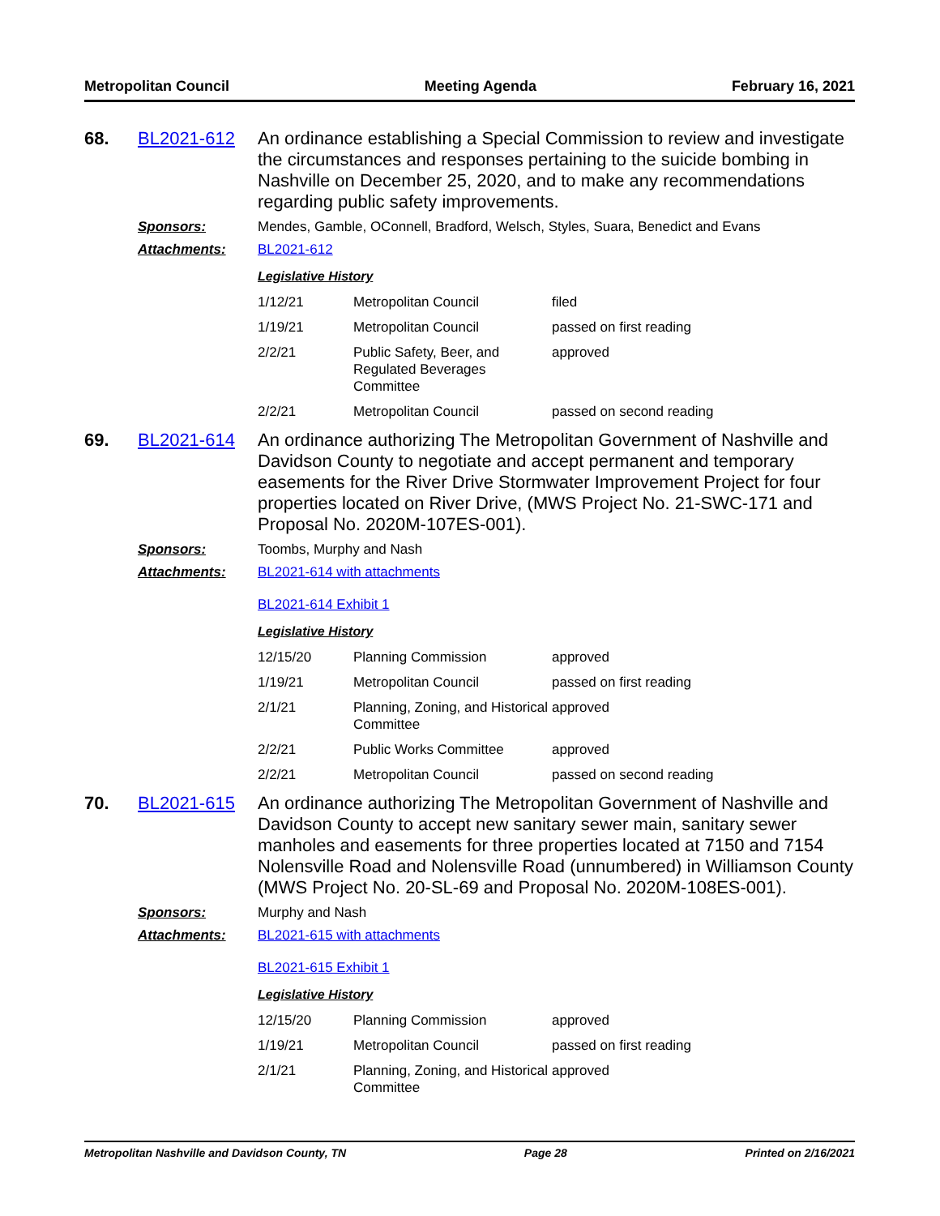Metropolitan Council Meeting Agenda February 16, 2021
68. BL2021-612
An ordinance establishing a Special Commission to review and investigate the circumstances and responses pertaining to the suicide bombing in Nashville on December 25, 2020, and to make any recommendations regarding public safety improvements.
Sponsors: Mendes, Gamble, OConnell, Bradford, Welsch, Styles, Suara, Benedict and Evans
Attachments: BL2021-612
Legislative History
| 1/12/21 | Metropolitan Council | filed |
| 1/19/21 | Metropolitan Council | passed on first reading |
| 2/2/21 | Public Safety, Beer, and Regulated Beverages Committee | approved |
| 2/2/21 | Metropolitan Council | passed on second reading |
69. BL2021-614
An ordinance authorizing The Metropolitan Government of Nashville and Davidson County to negotiate and accept permanent and temporary easements for the River Drive Stormwater Improvement Project for four properties located on River Drive, (MWS Project No. 21-SWC-171 and Proposal No. 2020M-107ES-001).
Sponsors: Toombs, Murphy and Nash
Attachments: BL2021-614 with attachments
BL2021-614 Exhibit 1
Legislative History
| 12/15/20 | Planning Commission | approved |
| 1/19/21 | Metropolitan Council | passed on first reading |
| 2/1/21 | Planning, Zoning, and Historical Committee | approved |
| 2/2/21 | Public Works Committee | approved |
| 2/2/21 | Metropolitan Council | passed on second reading |
70. BL2021-615
An ordinance authorizing The Metropolitan Government of Nashville and Davidson County to accept new sanitary sewer main, sanitary sewer manholes and easements for three properties located at 7150 and 7154 Nolensville Road and Nolensville Road (unnumbered) in Williamson County (MWS Project No. 20-SL-69 and Proposal No. 2020M-108ES-001).
Sponsors: Murphy and Nash
Attachments: BL2021-615 with attachments
BL2021-615 Exhibit 1
Legislative History
| 12/15/20 | Planning Commission | approved |
| 1/19/21 | Metropolitan Council | passed on first reading |
| 2/1/21 | Planning, Zoning, and Historical Committee | approved |
Metropolitan Nashville and Davidson County, TN Page 28 Printed on 2/16/2021